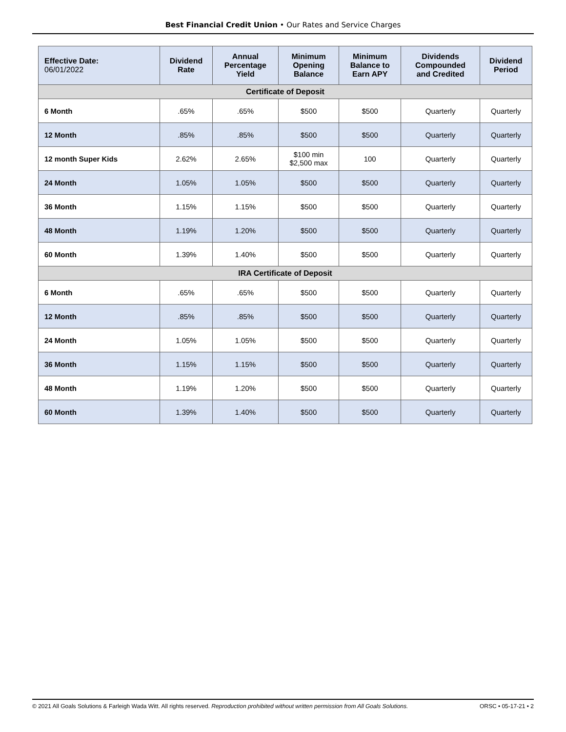Best Financial Credit Union • Our Rates and Service Charges
| Effective Date: 06/01/2022 | Dividend Rate | Annual Percentage Yield | Minimum Opening Balance | Minimum Balance to Earn APY | Dividends Compounded and Credited | Dividend Period |
| --- | --- | --- | --- | --- | --- | --- |
| Certificate of Deposit | | | | | | |
| 6 Month | .65% | .65% | $500 | $500 | Quarterly | Quarterly |
| 12 Month | .85% | .85% | $500 | $500 | Quarterly | Quarterly |
| 12 month Super Kids | 2.62% | 2.65% | $100 min $2,500 max | 100 | Quarterly | Quarterly |
| 24 Month | 1.05% | 1.05% | $500 | $500 | Quarterly | Quarterly |
| 36 Month | 1.15% | 1.15% | $500 | $500 | Quarterly | Quarterly |
| 48 Month | 1.19% | 1.20% | $500 | $500 | Quarterly | Quarterly |
| 60 Month | 1.39% | 1.40% | $500 | $500 | Quarterly | Quarterly |
| IRA Certificate of Deposit | | | | | | |
| 6 Month | .65% | .65% | $500 | $500 | Quarterly | Quarterly |
| 12 Month | .85% | .85% | $500 | $500 | Quarterly | Quarterly |
| 24 Month | 1.05% | 1.05% | $500 | $500 | Quarterly | Quarterly |
| 36 Month | 1.15% | 1.15% | $500 | $500 | Quarterly | Quarterly |
| 48 Month | 1.19% | 1.20% | $500 | $500 | Quarterly | Quarterly |
| 60 Month | 1.39% | 1.40% | $500 | $500 | Quarterly | Quarterly |
© 2021 All Goals Solutions & Farleigh Wada Witt. All rights reserved. Reproduction prohibited without written permission from All Goals Solutions. ORSC • 05-17-21 • 2